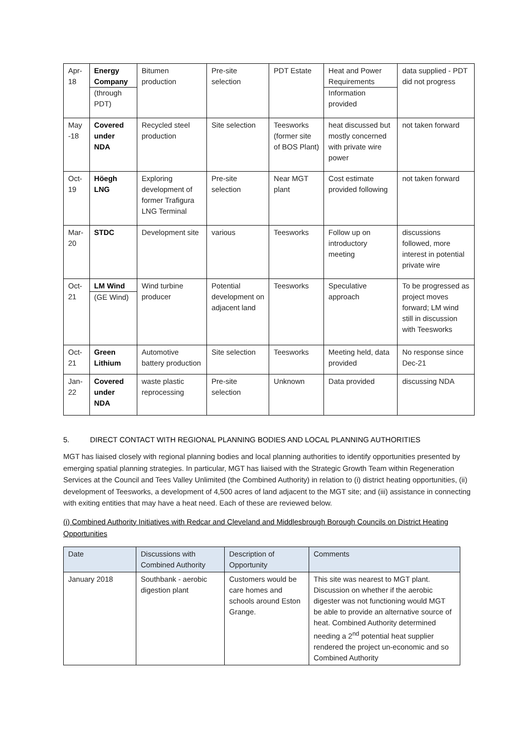| Apr-18 | Energy Company (through PDT) | Bitumen production | Pre-site selection | PDT Estate | Heat and Power Requirements Information provided | data supplied - PDT did not progress |
| May -18 | Covered under NDA | Recycled steel production | Site selection | Teesworks (former site of BOS Plant) | heat discussed but mostly concerned with private wire power | not taken forward |
| Oct-19 | Höegh LNG | Exploring development of former Trafigura LNG Terminal | Pre-site selection | Near MGT plant | Cost estimate provided following | not taken forward |
| Mar-20 | STDC | Development site | various | Teesworks | Follow up on introductory meeting | discussions followed, more interest in potential private wire |
| Oct-21 | LM Wind (GE Wind) | Wind turbine producer | Potential development on adjacent land | Teesworks | Speculative approach | To be progressed as project moves forward; LM wind still in discussion with Teesworks |
| Oct-21 | Green Lithium | Automotive battery production | Site selection | Teesworks | Meeting held, data provided | No response since Dec-21 |
| Jan-22 | Covered under NDA | waste plastic reprocessing | Pre-site selection | Unknown | Data provided | discussing NDA |
5. DIRECT CONTACT WITH REGIONAL PLANNING BODIES AND LOCAL PLANNING AUTHORITIES
MGT has liaised closely with regional planning bodies and local planning authorities to identify opportunities presented by emerging spatial planning strategies. In particular, MGT has liaised with the Strategic Growth Team within Regeneration Services at the Council and Tees Valley Unlimited (the Combined Authority) in relation to (i) district heating opportunities, (ii) development of Teesworks, a development of 4,500 acres of land adjacent to the MGT site; and (iii) assistance in connecting with exiting entities that may have a heat need. Each of these are reviewed below.
(i) Combined Authority Initiatives with Redcar and Cleveland and Middlesbrough Borough Councils on District Heating Opportunities
| Date | Discussions with Combined Authority | Description of Opportunity | Comments |
| --- | --- | --- | --- |
| January 2018 | Southbank - aerobic digestion plant | Customers would be care homes and schools around Eston Grange. | This site was nearest to MGT plant. Discussion on whether if the aerobic digester was not functioning would MGT be able to provide an alternative source of heat. Combined Authority determined needing a 2<sup>nd</sup> potential heat supplier rendered the project un-economic and so Combined Authority |